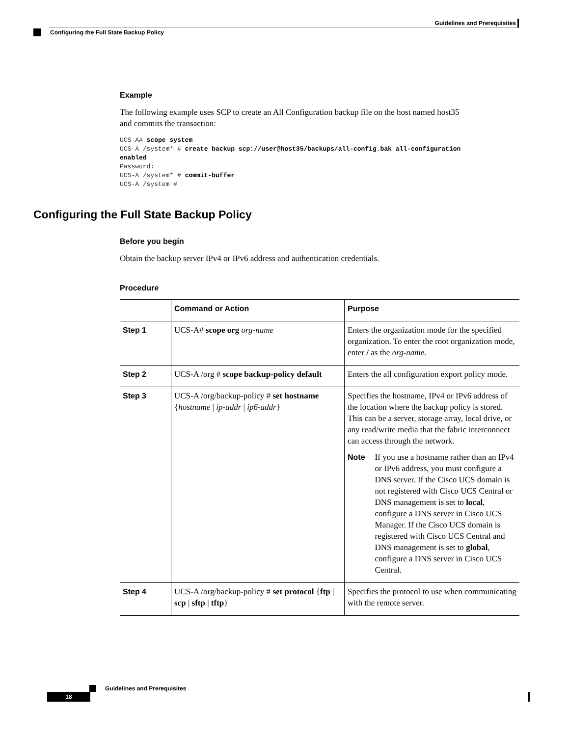Guidelines and Prerequisites
Configuring the Full State Backup Policy
Example
The following example uses SCP to create an All Configuration backup file on the host named host35
and commits the transaction:
UCS-A# scope system
UCS-A /system* # create backup scp://user@host35/backups/all-config.bak all-configuration
enabled
Password:
UCS-A /system* # commit-buffer
UCS-A /system #
Configuring the Full State Backup Policy
Before you begin
Obtain the backup server IPv4 or IPv6 address and authentication credentials.
Procedure
| | Command or Action | Purpose |
| --- | --- | --- |
| Step 1 | UCS-A# scope org org-name | Enters the organization mode for the specified organization. To enter the root organization mode, enter / as the org-name . |
| Step 2 | UCS-A /org # scope backup-policy default | Enters the all configuration export policy mode. |
| Step 3 | UCS-A /org/backup-policy # set hostname { hostname / ip-addr / ip6-addr } | Specifies the hostname, IPv4 or IPv6 address of the location where the backup policy is stored. This can be a server, storage array, local drive, or any read/write media that the fabric interconnect can access through the network. Note If you use a hostname rather than an IPv4 or IPv6 address, you must configure a DNS server. If the Cisco UCS domain is not registered with Cisco UCS Central or DNS management is set to local , configure a DNS server in Cisco UCS Manager. If the Cisco UCS domain is registered with Cisco UCS Central and DNS management is set to global , configure a DNS server in Cisco UCS Central. |
| Step 4 | UCS-A /org/backup-policy # set protocol { ftp / scp / sftp / tftp } | Specifies the protocol to use when communicating with the remote server. |
Guidelines and Prerequisites
18